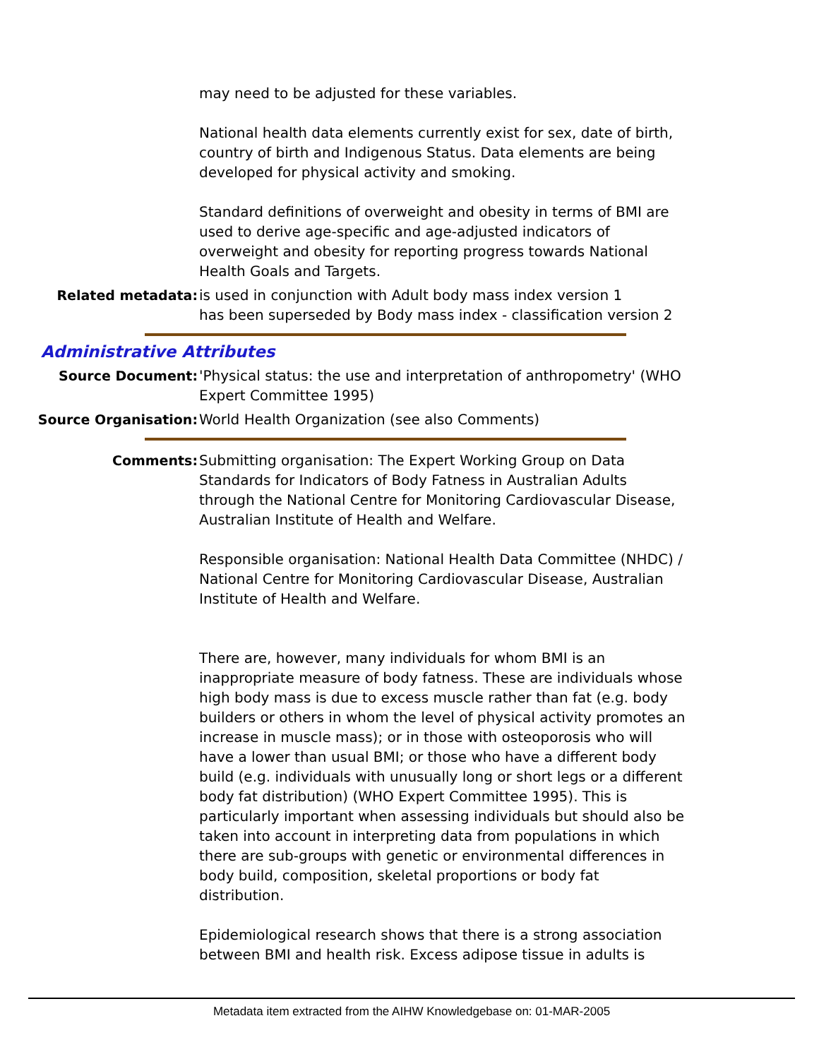may need to be adjusted for these variables.
National health data elements currently exist for sex, date of birth, country of birth and Indigenous Status. Data elements are being developed for physical activity and smoking.
Standard definitions of overweight and obesity in terms of BMI are used to derive age-specific and age-adjusted indicators of overweight and obesity for reporting progress towards National Health Goals and Targets.
Related metadata: is used in conjunction with Adult body mass index version 1
has been superseded by Body mass index - classification version 2
Administrative Attributes
Source Document: 'Physical status: the use and interpretation of anthropometry' (WHO Expert Committee 1995)
Source Organisation: World Health Organization (see also Comments)
Comments: Submitting organisation: The Expert Working Group on Data Standards for Indicators of Body Fatness in Australian Adults through the National Centre for Monitoring Cardiovascular Disease, Australian Institute of Health and Welfare.
Responsible organisation: National Health Data Committee (NHDC) / National Centre for Monitoring Cardiovascular Disease, Australian Institute of Health and Welfare.
There are, however, many individuals for whom BMI is an inappropriate measure of body fatness. These are individuals whose high body mass is due to excess muscle rather than fat (e.g. body builders or others in whom the level of physical activity promotes an increase in muscle mass); or in those with osteoporosis who will have a lower than usual BMI; or those who have a different body build (e.g. individuals with unusually long or short legs or a different body fat distribution) (WHO Expert Committee 1995). This is particularly important when assessing individuals but should also be taken into account in interpreting data from populations in which there are sub-groups with genetic or environmental differences in body build, composition, skeletal proportions or body fat distribution.
Epidemiological research shows that there is a strong association between BMI and health risk. Excess adipose tissue in adults is
Metadata item extracted from the AIHW Knowledgebase on: 01-MAR-2005